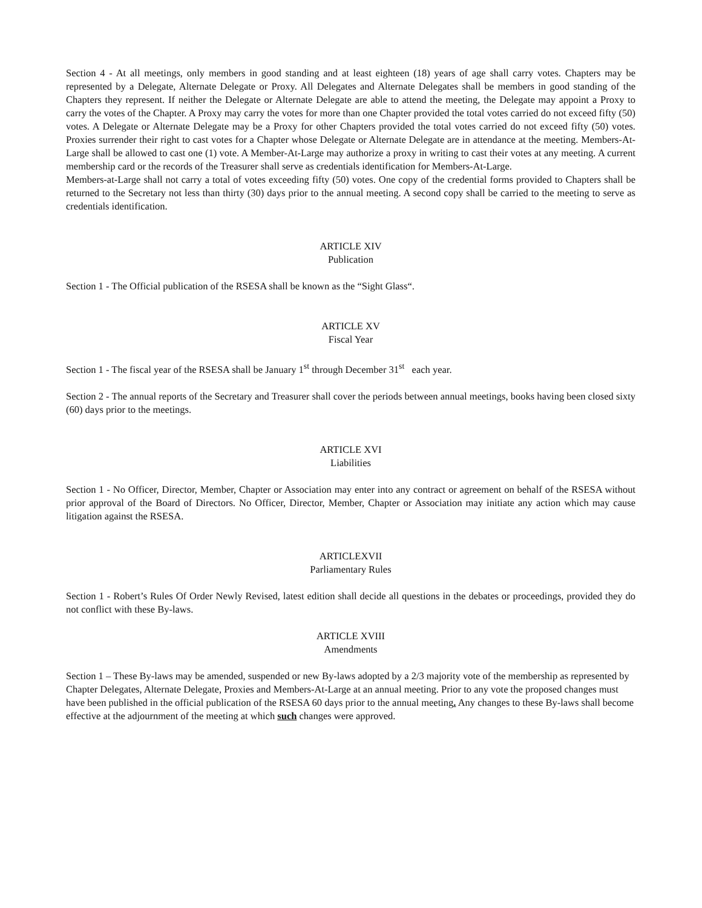Section 4 - At all meetings, only members in good standing and at least eighteen (18) years of age shall carry votes. Chapters may be represented by a Delegate, Alternate Delegate or Proxy. All Delegates and Alternate Delegates shall be members in good standing of the Chapters they represent. If neither the Delegate or Alternate Delegate are able to attend the meeting, the Delegate may appoint a Proxy to carry the votes of the Chapter. A Proxy may carry the votes for more than one Chapter provided the total votes carried do not exceed fifty (50) votes. A Delegate or Alternate Delegate may be a Proxy for other Chapters provided the total votes carried do not exceed fifty (50) votes. Proxies surrender their right to cast votes for a Chapter whose Delegate or Alternate Delegate are in attendance at the meeting. Members-At-Large shall be allowed to cast one (1) vote. A Member-At-Large may authorize a proxy in writing to cast their votes at any meeting. A current membership card or the records of the Treasurer shall serve as credentials identification for Members-At-Large.
Members-at-Large shall not carry a total of votes exceeding fifty (50) votes. One copy of the credential forms provided to Chapters shall be returned to the Secretary not less than thirty (30) days prior to the annual meeting. A second copy shall be carried to the meeting to serve as credentials identification.
ARTICLE XIV
Publication
Section 1 - The Official publication of the RSESA shall be known as the “Sight Glass“.
ARTICLE XV
Fiscal Year
Section 1 - The fiscal year of the RSESA shall be January 1<sup>st</sup> through December 31<sup>st</sup> each year.
Section 2 - The annual reports of the Secretary and Treasurer shall cover the periods between annual meetings, books having been closed sixty (60) days prior to the meetings.
ARTICLE XVI
Liabilities
Section 1 - No Officer, Director, Member, Chapter or Association may enter into any contract or agreement on behalf of the RSESA without prior approval of the Board of Directors. No Officer, Director, Member, Chapter or Association may initiate any action which may cause litigation against the RSESA.
ARTICLEXVII
Parliamentary Rules
Section 1 - Robert’s Rules Of Order Newly Revised, latest edition shall decide all questions in the debates or proceedings, provided they do not conflict with these By-laws.
ARTICLE XVIII
Amendments
Section 1 – These By-laws may be amended, suspended or new By-laws adopted by a 2/3 majority vote of the membership as represented by Chapter Delegates, Alternate Delegate, Proxies and Members-At-Large at an annual meeting. Prior to any vote the proposed changes must have been published in the official publication of the RSESA 60 days prior to the annual meeting. Any changes to these By-laws shall become effective at the adjournment of the meeting at which such changes were approved.